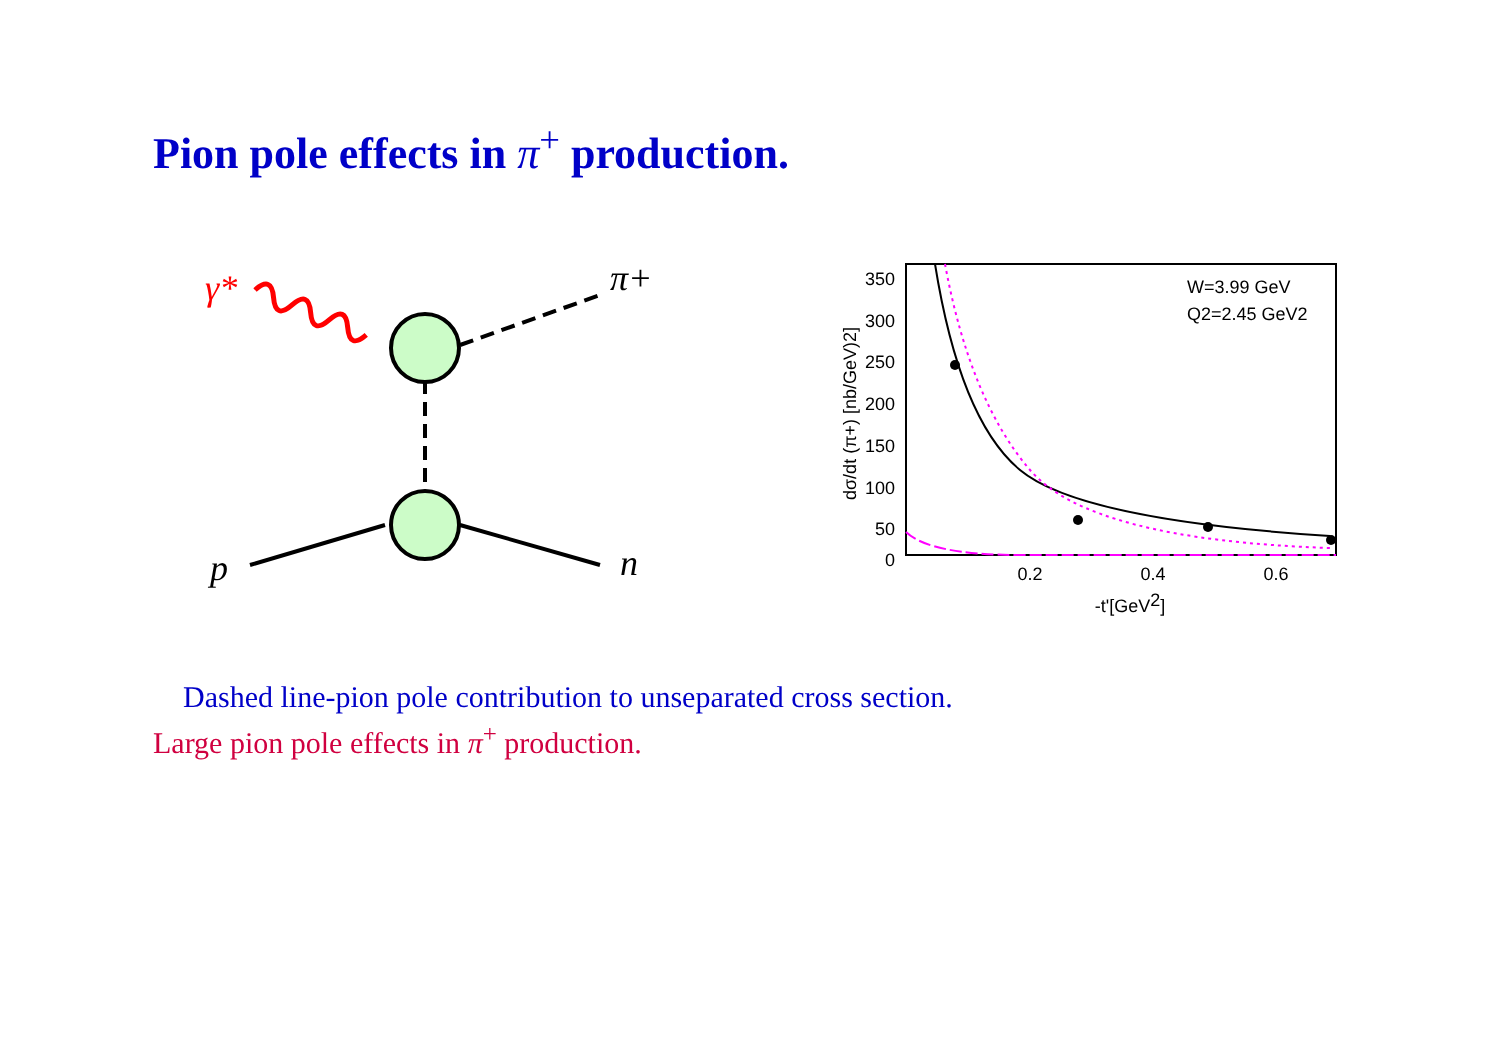Pion pole effects in π<sup>+</sup> production.
γ*
π+
p
n
350
300
250
200
150
100
50
0
0.2
0.4
0.6
-t'[GeV2]
dσ/dt (π+) [nb/GeV)2]
W=3.99 GeV
Q2=2.45 GeV2
Dashed line-pion pole contribution to unseparated cross section.
Large pion pole effects in π<sup>+</sup> production.